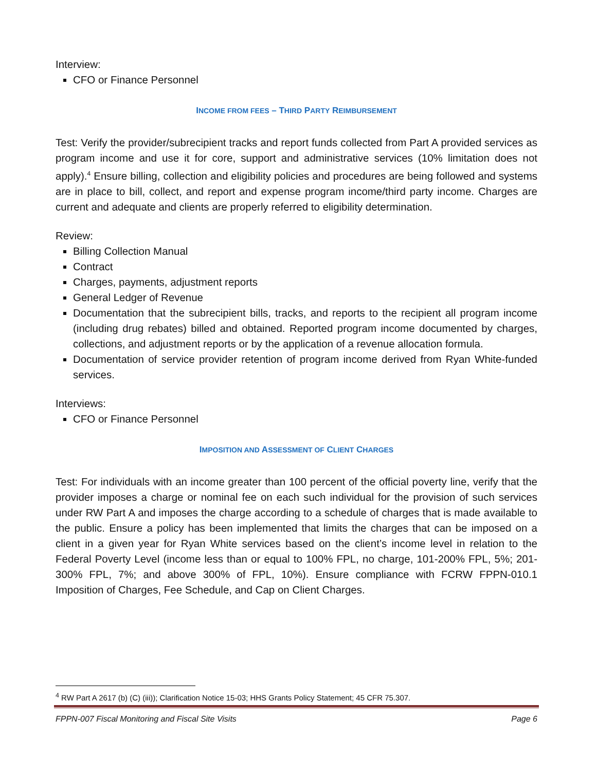Interview:
CFO or Finance Personnel
INCOME FROM FEES – THIRD PARTY REIMBURSEMENT
Test: Verify the provider/subrecipient tracks and report funds collected from Part A provided services as program income and use it for core, support and administrative services (10% limitation does not apply).<sup>4</sup> Ensure billing, collection and eligibility policies and procedures are being followed and systems are in place to bill, collect, and report and expense program income/third party income. Charges are current and adequate and clients are properly referred to eligibility determination.
Review:
Billing Collection Manual
Contract
Charges, payments, adjustment reports
General Ledger of Revenue
Documentation that the subrecipient bills, tracks, and reports to the recipient all program income (including drug rebates) billed and obtained. Reported program income documented by charges, collections, and adjustment reports or by the application of a revenue allocation formula.
Documentation of service provider retention of program income derived from Ryan White-funded services.
Interviews:
CFO or Finance Personnel
IMPOSITION AND ASSESSMENT OF CLIENT CHARGES
Test: For individuals with an income greater than 100 percent of the official poverty line, verify that the provider imposes a charge or nominal fee on each such individual for the provision of such services under RW Part A and imposes the charge according to a schedule of charges that is made available to the public. Ensure a policy has been implemented that limits the charges that can be imposed on a client in a given year for Ryan White services based on the client’s income level in relation to the Federal Poverty Level (income less than or equal to 100% FPL, no charge, 101-200% FPL, 5%; 201-300% FPL, 7%; and above 300% of FPL, 10%). Ensure compliance with FCRW FPPN-010.1 Imposition of Charges, Fee Schedule, and Cap on Client Charges.
<sup>4</sup> RW Part A 2617 (b) (C) (iii)); Clarification Notice 15-03; HHS Grants Policy Statement; 45 CFR 75.307.
FPPN-007 Fiscal Monitoring and Fiscal Site Visits Page 6